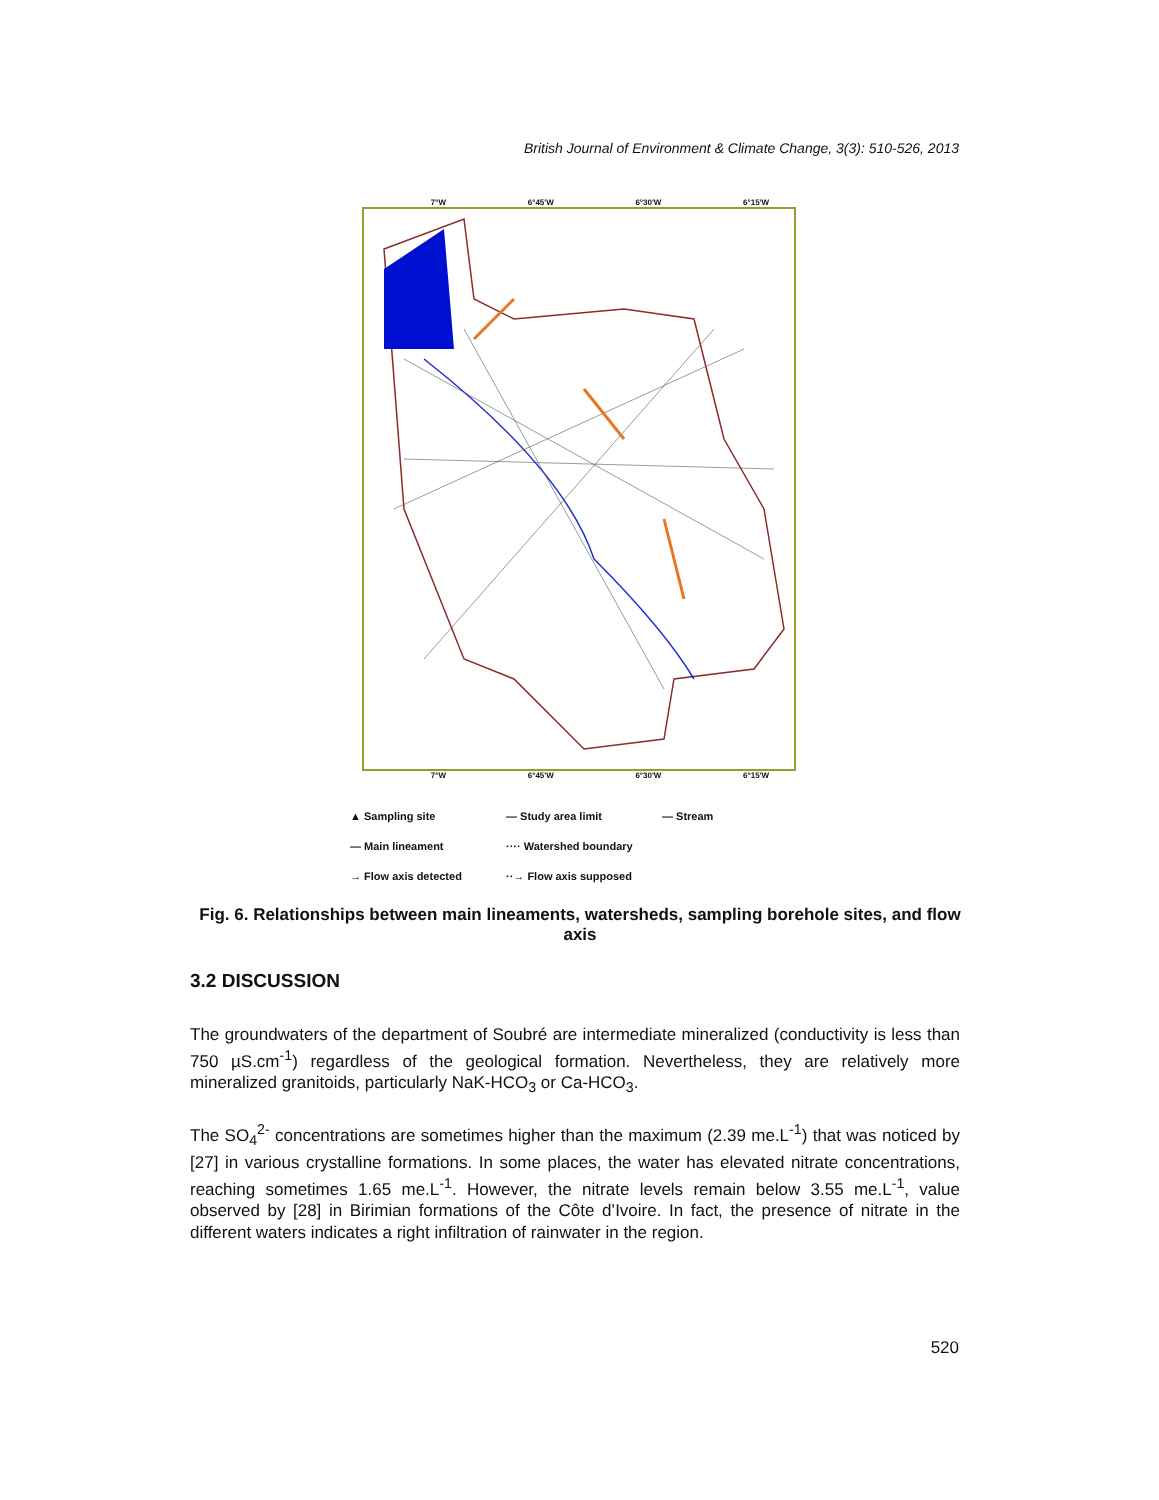British Journal of Environment & Climate Change, 3(3): 510-526, 2013
7°W 6°45'W 6°30'W 6°15'W
7°W 6°45'W 6°30'W 6°15'W
▲ Sampling site — Study area limit — Stream — Main lineament ···· Watershed boundary → Flow axis detected ··→ Flow axis supposed
Fig. 6. Relationships between main lineaments, watersheds, sampling borehole sites, and flow axis
3.2 DISCUSSION
The groundwaters of the department of Soubré are intermediate mineralized (conductivity is less than 750 µS.cm<sup>-1</sup>) regardless of the geological formation. Nevertheless, they are relatively more mineralized granitoids, particularly NaK-HCO<sub>3</sub> or Ca-HCO<sub>3</sub>.
The SO<sub>4</sub><sup>2-</sup> concentrations are sometimes higher than the maximum (2.39 me.L<sup>-1</sup>) that was noticed by [27] in various crystalline formations. In some places, the water has elevated nitrate concentrations, reaching sometimes 1.65 me.L<sup>-1</sup>. However, the nitrate levels remain below 3.55 me.L<sup>-1</sup>, value observed by [28] in Birimian formations of the Côte d’Ivoire. In fact, the presence of nitrate in the different waters indicates a right infiltration of rainwater in the region.
520